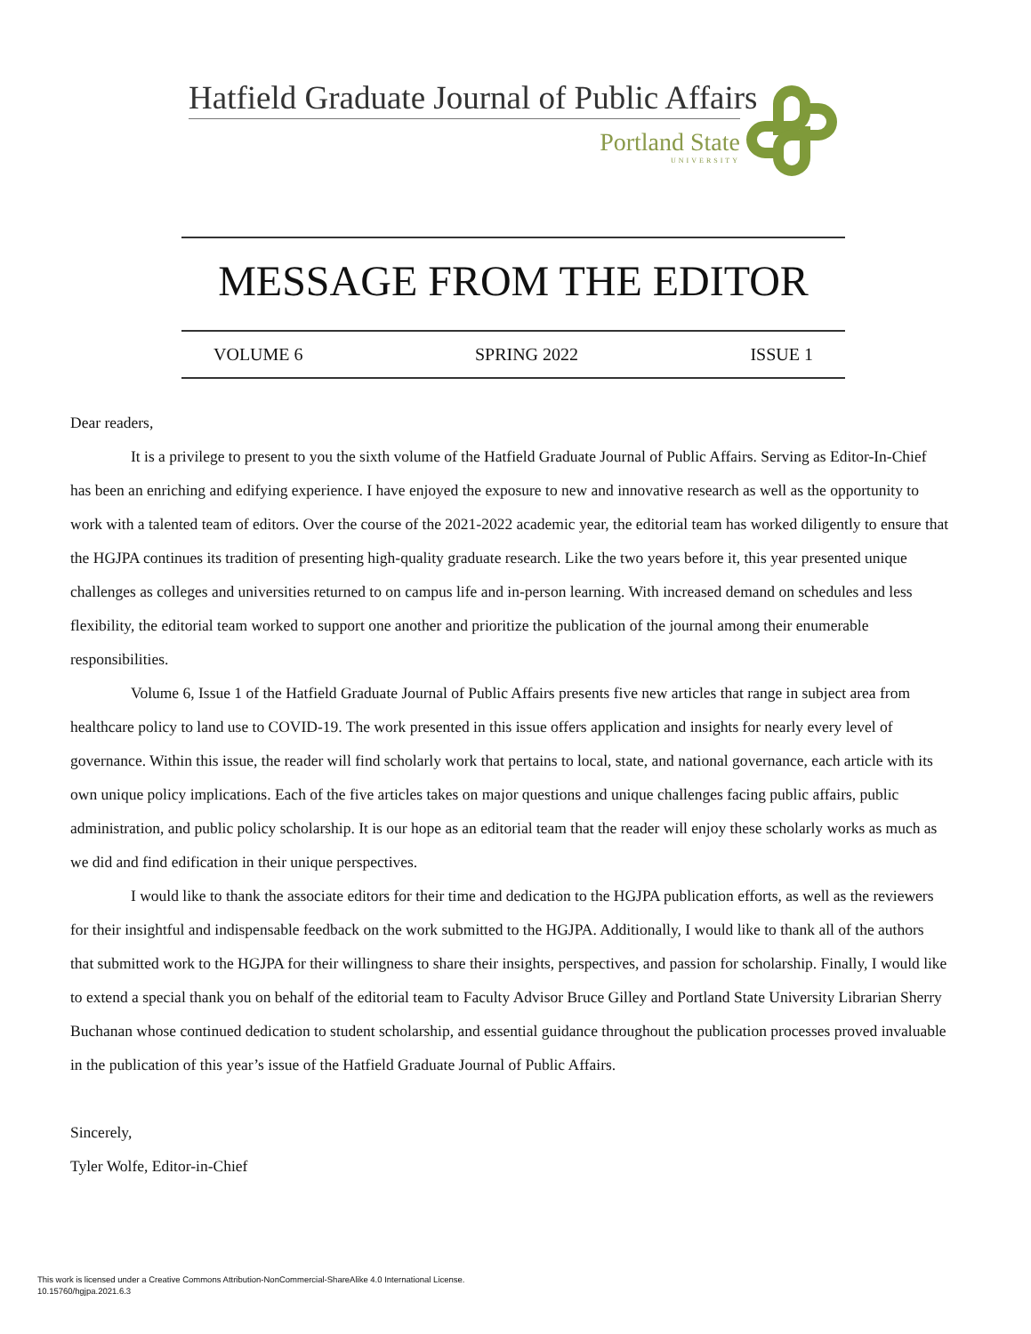Hatfield Graduate Journal of Public Affairs
Portland State
UNIVERSITY
MESSAGE FROM THE EDITOR
VOLUME 6 SPRING 2022 ISSUE 1
Dear readers,
It is a privilege to present to you the sixth volume of the Hatfield Graduate Journal of Public Affairs. Serving as Editor-In-Chief has been an enriching and edifying experience. I have enjoyed the exposure to new and innovative research as well as the opportunity to work with a talented team of editors. Over the course of the 2021-2022 academic year, the editorial team has worked diligently to ensure that the HGJPA continues its tradition of presenting high-quality graduate research. Like the two years before it, this year presented unique challenges as colleges and universities returned to on campus life and in-person learning. With increased demand on schedules and less flexibility, the editorial team worked to support one another and prioritize the publication of the journal among their enumerable responsibilities.
Volume 6, Issue 1 of the Hatfield Graduate Journal of Public Affairs presents five new articles that range in subject area from healthcare policy to land use to COVID-19. The work presented in this issue offers application and insights for nearly every level of governance. Within this issue, the reader will find scholarly work that pertains to local, state, and national governance, each article with its own unique policy implications. Each of the five articles takes on major questions and unique challenges facing public affairs, public administration, and public policy scholarship. It is our hope as an editorial team that the reader will enjoy these scholarly works as much as we did and find edification in their unique perspectives.
I would like to thank the associate editors for their time and dedication to the HGJPA publication efforts, as well as the reviewers for their insightful and indispensable feedback on the work submitted to the HGJPA. Additionally, I would like to thank all of the authors that submitted work to the HGJPA for their willingness to share their insights, perspectives, and passion for scholarship. Finally, I would like to extend a special thank you on behalf of the editorial team to Faculty Advisor Bruce Gilley and Portland State University Librarian Sherry Buchanan whose continued dedication to student scholarship, and essential guidance throughout the publication processes proved invaluable in the publication of this year’s issue of the Hatfield Graduate Journal of Public Affairs.
Sincerely,
Tyler Wolfe, Editor-in-Chief
This work is licensed under a Creative Commons Attribution-NonCommercial-ShareAlike 4.0 International License.
10.15760/hgjpa.2021.6.3